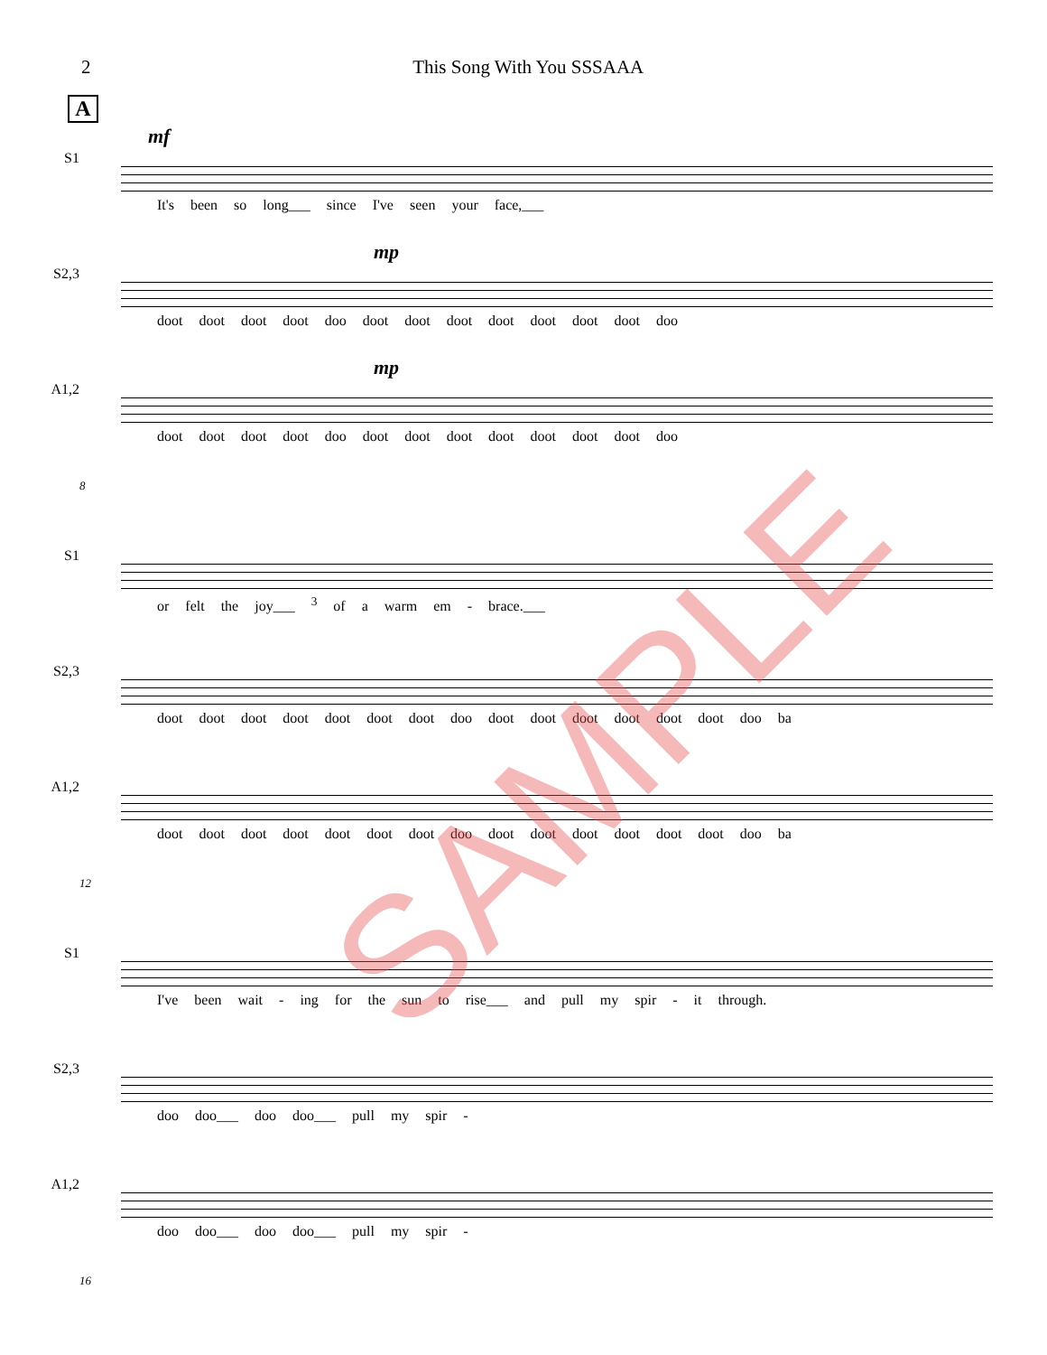2 This Song With You SSSAAA
A
S1
mf
It's been so long___ since I've seen your face,___
S2,3
mp
doot doot doot doot doo doot doot doot doot doot doot doot doo
A1,2
mp
doot doot doot doot doo doot doot doot doot doot doot doot doo
8
S1
or felt the joy___ <sup>3</sup> of a warm em - brace.___
S2,3
doot doot doot doot doot doot doot doo doot doot doot doot doot doot doo ba
A1,2
doot doot doot doot doot doot doot doo doot doot doot doot doot doot doo ba
12
S1
I've been wait - ing for the sun to rise___ and pull my spir - it through.
S2,3
doo doo___ doo doo___ pull my spir -
A1,2
doo doo___ doo doo___ pull my spir -
16
SAMPLE